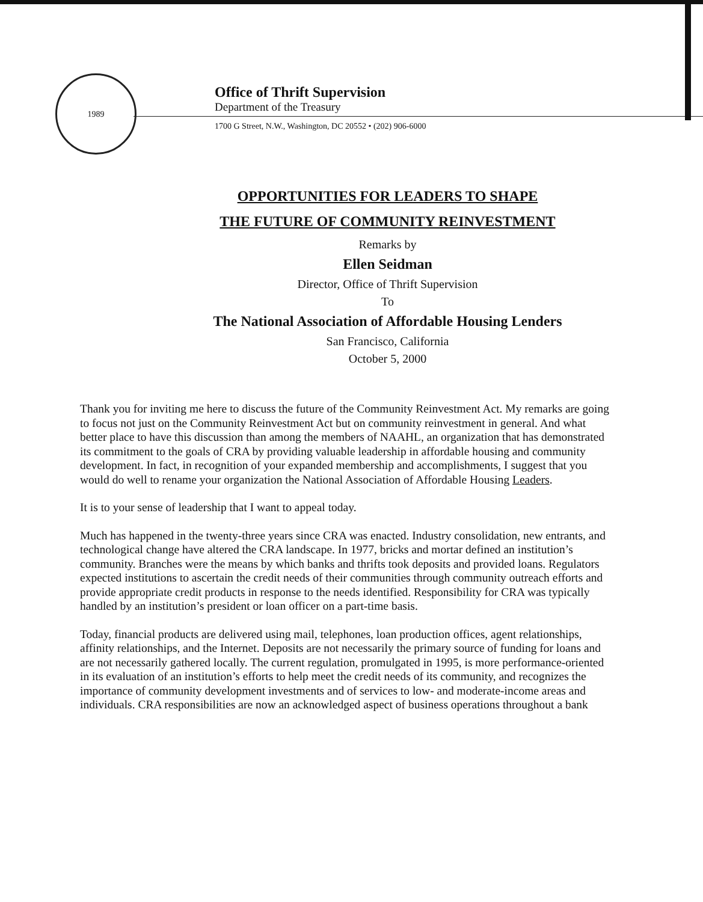1989
Office of Thrift Supervision
Department of the Treasury
1700 G Street, N.W., Washington, DC 20552 • (202) 906-6000
OPPORTUNITIES FOR LEADERS TO SHAPE
THE FUTURE OF COMMUNITY REINVESTMENT
Remarks by
Ellen Seidman
Director, Office of Thrift Supervision
To
The National Association of Affordable Housing Lenders
San Francisco, California
October 5, 2000
Thank you for inviting me here to discuss the future of the Community Reinvestment Act. My remarks are going to focus not just on the Community Reinvestment Act but on community reinvestment in general. And what better place to have this discussion than among the members of NAAHL, an organization that has demonstrated its commitment to the goals of CRA by providing valuable leadership in affordable housing and community development. In fact, in recognition of your expanded membership and accomplishments, I suggest that you would do well to rename your organization the National Association of Affordable Housing Leaders.
It is to your sense of leadership that I want to appeal today.
Much has happened in the twenty-three years since CRA was enacted. Industry consolidation, new entrants, and technological change have altered the CRA landscape. In 1977, bricks and mortar defined an institution’s community. Branches were the means by which banks and thrifts took deposits and provided loans. Regulators expected institutions to ascertain the credit needs of their communities through community outreach efforts and provide appropriate credit products in response to the needs identified. Responsibility for CRA was typically handled by an institution’s president or loan officer on a part-time basis.
Today, financial products are delivered using mail, telephones, loan production offices, agent relationships, affinity relationships, and the Internet. Deposits are not necessarily the primary source of funding for loans and are not necessarily gathered locally. The current regulation, promulgated in 1995, is more performance-oriented in its evaluation of an institution’s efforts to help meet the credit needs of its community, and recognizes the importance of community development investments and of services to low- and moderate-income areas and individuals. CRA responsibilities are now an acknowledged aspect of business operations throughout a bank